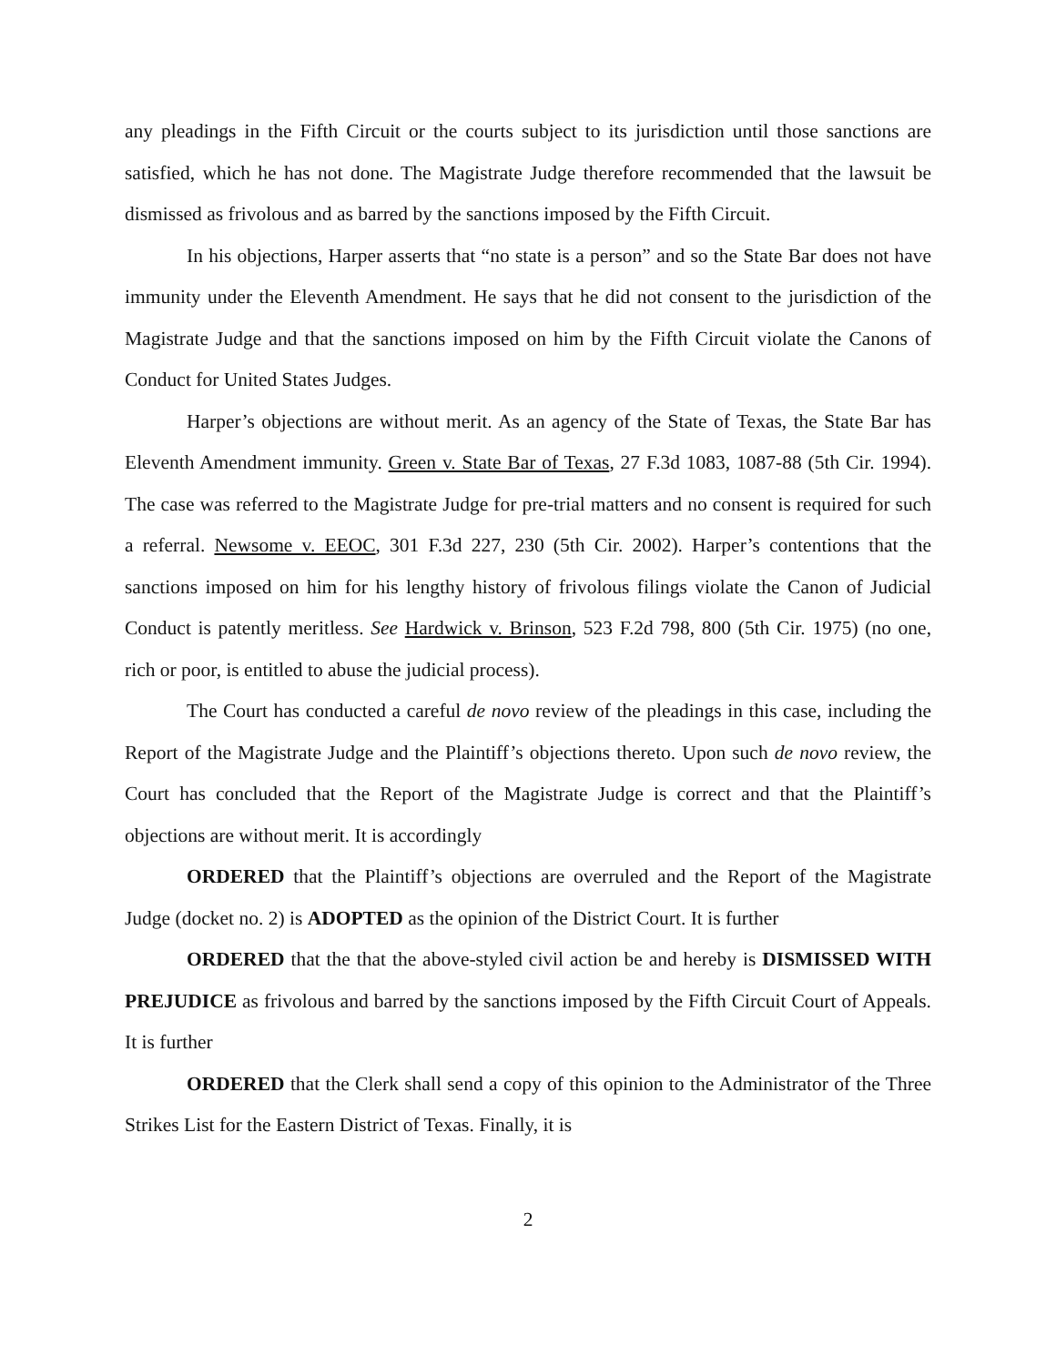any pleadings in the Fifth Circuit or the courts subject to its jurisdiction until those sanctions are satisfied, which he has not done. The Magistrate Judge therefore recommended that the lawsuit be dismissed as frivolous and as barred by the sanctions imposed by the Fifth Circuit.
In his objections, Harper asserts that “no state is a person” and so the State Bar does not have immunity under the Eleventh Amendment. He says that he did not consent to the jurisdiction of the Magistrate Judge and that the sanctions imposed on him by the Fifth Circuit violate the Canons of Conduct for United States Judges.
Harper’s objections are without merit. As an agency of the State of Texas, the State Bar has Eleventh Amendment immunity. Green v. State Bar of Texas, 27 F.3d 1083, 1087-88 (5th Cir. 1994). The case was referred to the Magistrate Judge for pre-trial matters and no consent is required for such a referral. Newsome v. EEOC, 301 F.3d 227, 230 (5th Cir. 2002). Harper’s contentions that the sanctions imposed on him for his lengthy history of frivolous filings violate the Canon of Judicial Conduct is patently meritless. See Hardwick v. Brinson, 523 F.2d 798, 800 (5th Cir. 1975) (no one, rich or poor, is entitled to abuse the judicial process).
The Court has conducted a careful de novo review of the pleadings in this case, including the Report of the Magistrate Judge and the Plaintiff’s objections thereto. Upon such de novo review, the Court has concluded that the Report of the Magistrate Judge is correct and that the Plaintiff’s objections are without merit. It is accordingly
ORDERED that the Plaintiff’s objections are overruled and the Report of the Magistrate Judge (docket no. 2) is ADOPTED as the opinion of the District Court. It is further
ORDERED that the that the above-styled civil action be and hereby is DISMISSED WITH PREJUDICE as frivolous and barred by the sanctions imposed by the Fifth Circuit Court of Appeals. It is further
ORDERED that the Clerk shall send a copy of this opinion to the Administrator of the Three Strikes List for the Eastern District of Texas. Finally, it is
2